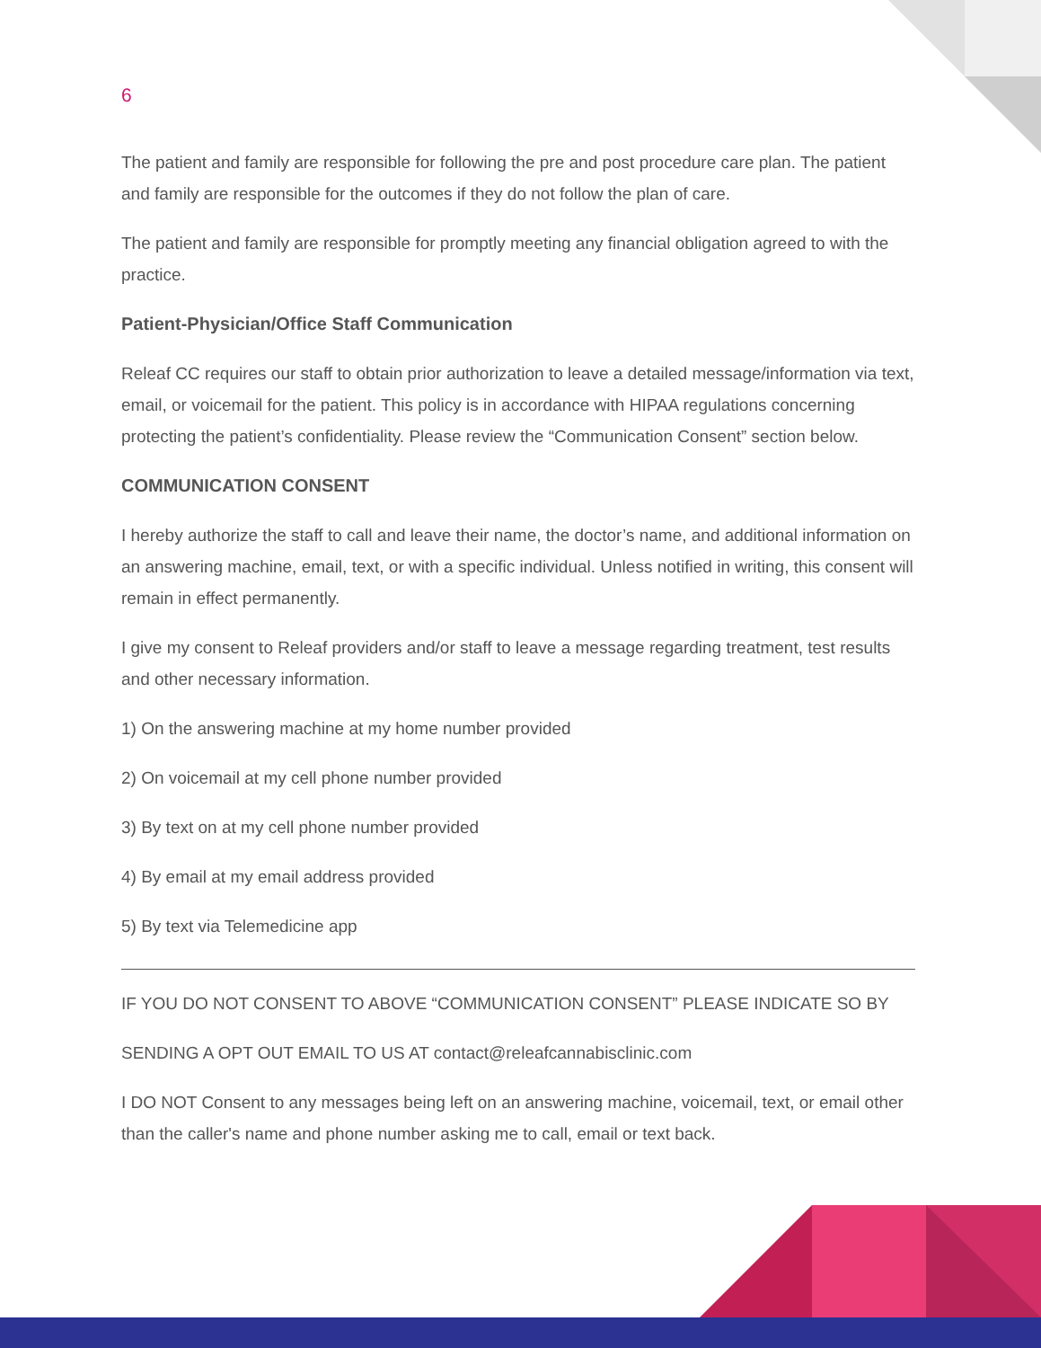6
The patient and family are responsible for following the pre and post procedure care plan. The patient and family are responsible for the outcomes if they do not follow the plan of care.
The patient and family are responsible for promptly meeting any financial obligation agreed to with the practice.
Patient-Physician/Office Staff Communication
Releaf CC requires our staff to obtain prior authorization to leave a detailed message/information via text, email, or voicemail for the patient. This policy is in accordance with HIPAA regulations concerning protecting the patient’s confidentiality. Please review the “Communication Consent” section below.
COMMUNICATION CONSENT
I hereby authorize the staff to call and leave their name, the doctor’s name, and additional information on an answering machine, email, text, or with a specific individual. Unless notified in writing, this consent will remain in effect permanently.
I give my consent to Releaf providers and/or staff to leave a message regarding treatment, test results and other necessary information.
1) On the answering machine at my home number provided
2) On voicemail at my cell phone number provided
3) By text on at my cell phone number provided
4) By email at my email address provided
5) By text via Telemedicine app
IF YOU DO NOT CONSENT TO ABOVE “COMMUNICATION CONSENT” PLEASE INDICATE SO BY
SENDING A OPT OUT EMAIL TO US AT contact@releafcannabisclinic.com
I DO NOT Consent to any messages being left on an answering machine, voicemail, text, or email other than the caller's name and phone number asking me to call, email or text back.